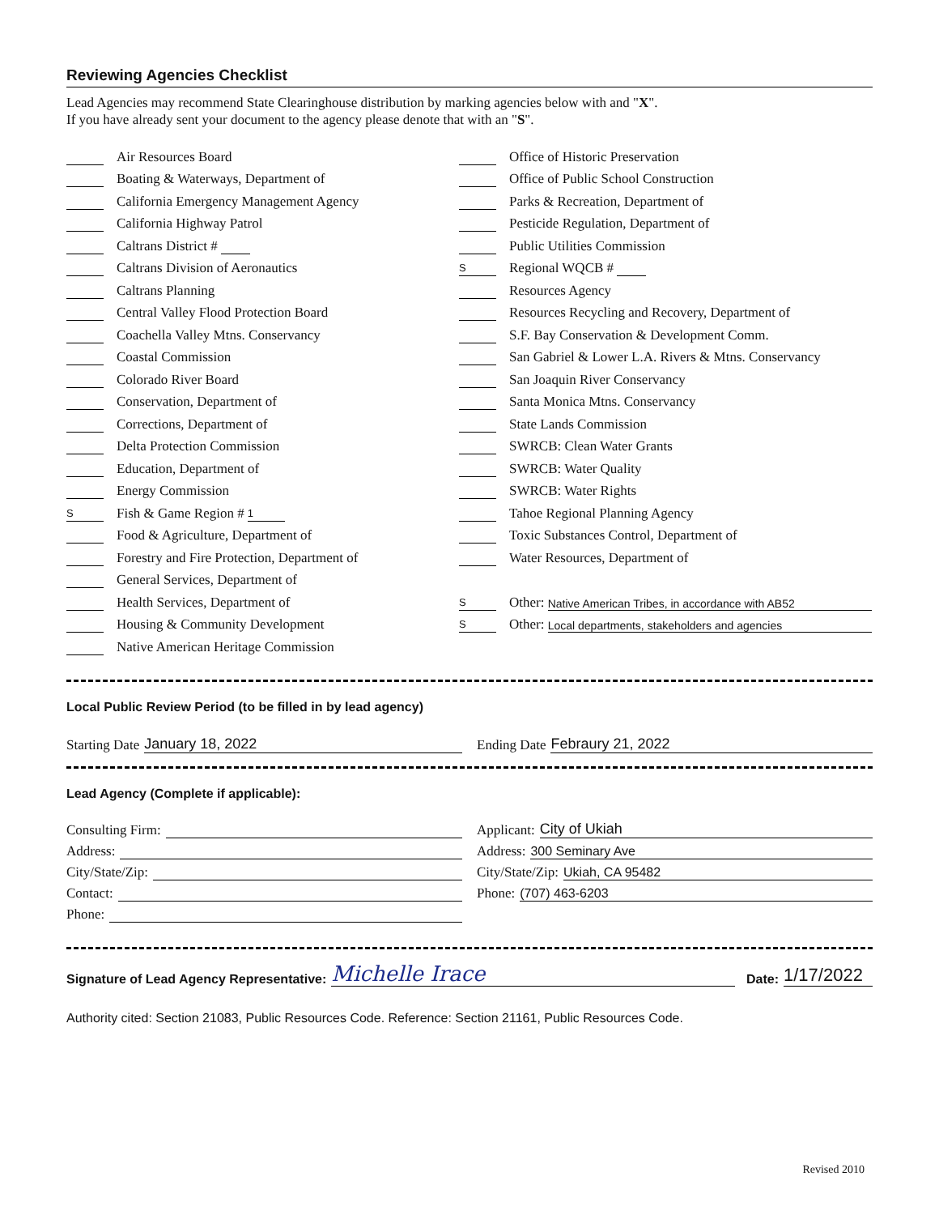Reviewing Agencies Checklist
Lead Agencies may recommend State Clearinghouse distribution by marking agencies below with and "X".
If you have already sent your document to the agency please denote that with an "S".
Air Resources Board
Boating & Waterways, Department of
California Emergency Management Agency
California Highway Patrol
Caltrans District #
Caltrans Division of Aeronautics
Caltrans Planning
Central Valley Flood Protection Board
Coachella Valley Mtns. Conservancy
Coastal Commission
Colorado River Board
Conservation, Department of
Corrections, Department of
Delta Protection Commission
Education, Department of
Energy Commission
S Fish & Game Region # 1
Food & Agriculture, Department of
Forestry and Fire Protection, Department of
General Services, Department of
Health Services, Department of
Housing & Community Development
Native American Heritage Commission
Office of Historic Preservation
Office of Public School Construction
Parks & Recreation, Department of
Pesticide Regulation, Department of
Public Utilities Commission
S Regional WQCB #
Resources Agency
Resources Recycling and Recovery, Department of
S.F. Bay Conservation & Development Comm.
San Gabriel & Lower L.A. Rivers & Mtns. Conservancy
San Joaquin River Conservancy
Santa Monica Mtns. Conservancy
State Lands Commission
SWRCB: Clean Water Grants
SWRCB: Water Quality
SWRCB: Water Rights
Tahoe Regional Planning Agency
Toxic Substances Control, Department of
Water Resources, Department of
S Other: Native American Tribes, in accordance with AB52
S Other: Local departments, stakeholders and agencies
Local Public Review Period (to be filled in by lead agency)
Starting Date January 18, 2022 Ending Date Febraury 21, 2022
Lead Agency (Complete if applicable):
Consulting Firm:
Address:
City/State/Zip:
Contact:
Phone:
Applicant: City of Ukiah
Address: 300 Seminary Ave
City/State/Zip: Ukiah, CA 95482
Phone: (707) 463-6203
Signature of Lead Agency Representative: Michelle Irace Date: 1/17/2022
Authority cited: Section 21083, Public Resources Code. Reference: Section 21161, Public Resources Code.
Revised 2010